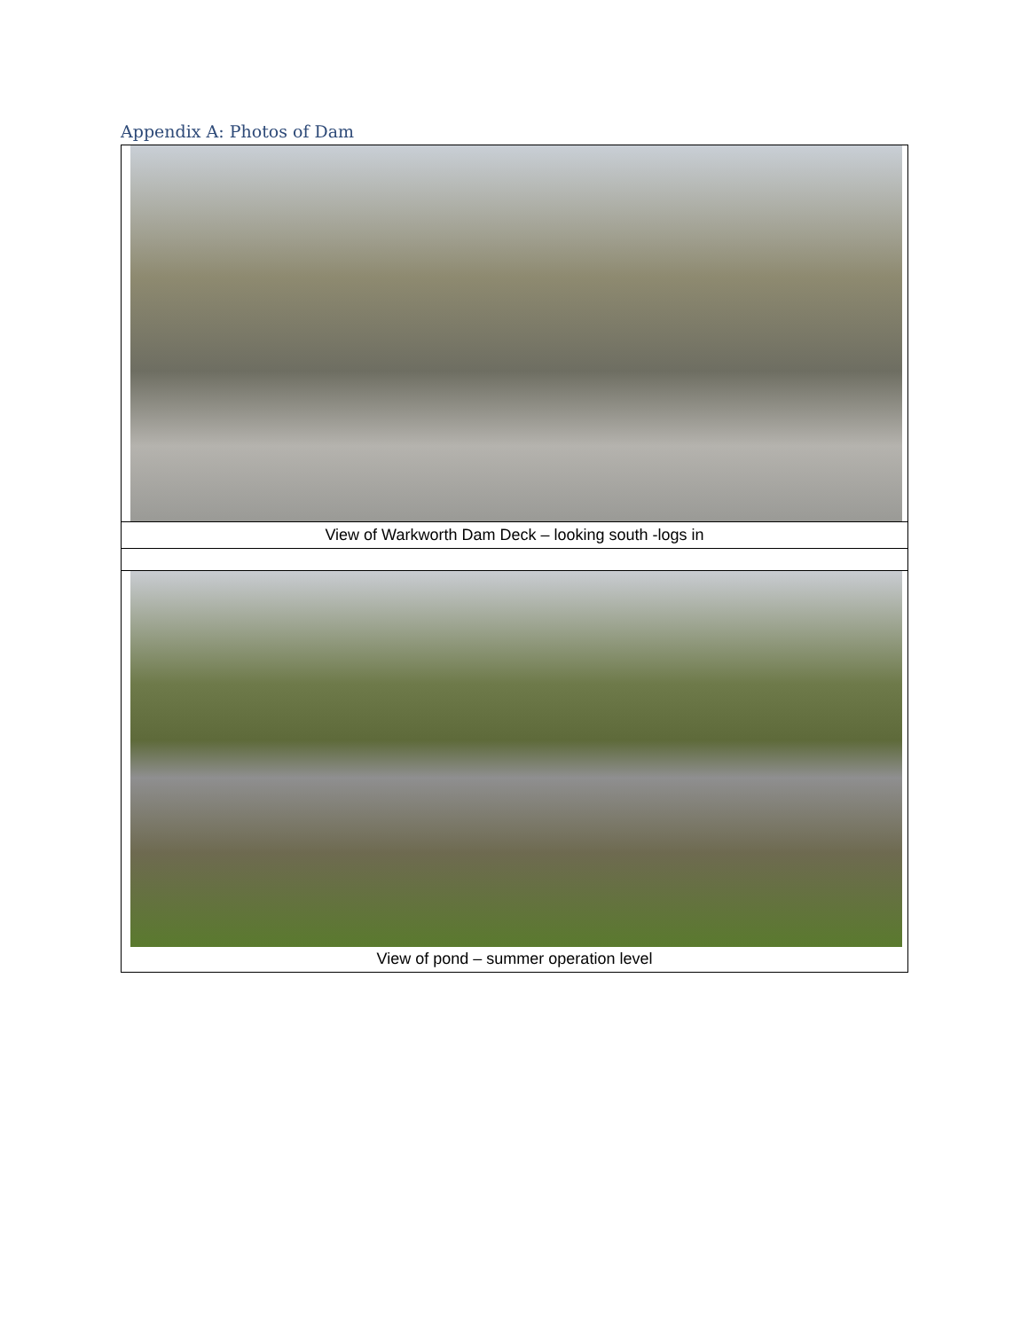Appendix A: Photos of Dam
View of Warkworth Dam Deck – looking south -logs in
View of pond – summer operation level